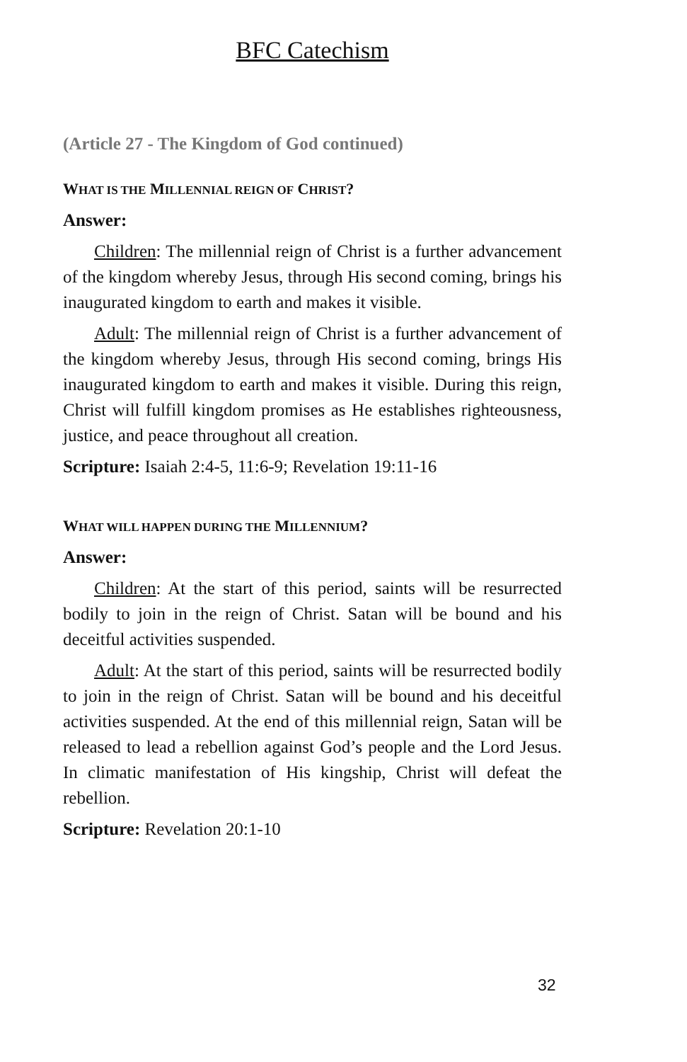BFC Catechism
(Article 27 - The Kingdom of God continued)
WHAT IS THE MILLENNIAL REIGN OF CHRIST?
Answer:
Children: The millennial reign of Christ is a further advancement of the kingdom whereby Jesus, through His second coming, brings his inaugurated kingdom to earth and makes it visible.
Adult: The millennial reign of Christ is a further advancement of the kingdom whereby Jesus, through His second coming, brings His inaugurated kingdom to earth and makes it visible. During this reign, Christ will fulfill kingdom promises as He establishes righteousness, justice, and peace throughout all creation.
Scripture: Isaiah 2:4-5, 11:6-9; Revelation 19:11-16
WHAT WILL HAPPEN DURING THE MILLENNIUM?
Answer:
Children: At the start of this period, saints will be resurrected bodily to join in the reign of Christ. Satan will be bound and his deceitful activities suspended.
Adult: At the start of this period, saints will be resurrected bodily to join in the reign of Christ. Satan will be bound and his deceitful activities suspended. At the end of this millennial reign, Satan will be released to lead a rebellion against God’s people and the Lord Jesus. In climatic manifestation of His kingship, Christ will defeat the rebellion.
Scripture: Revelation 20:1-10
32